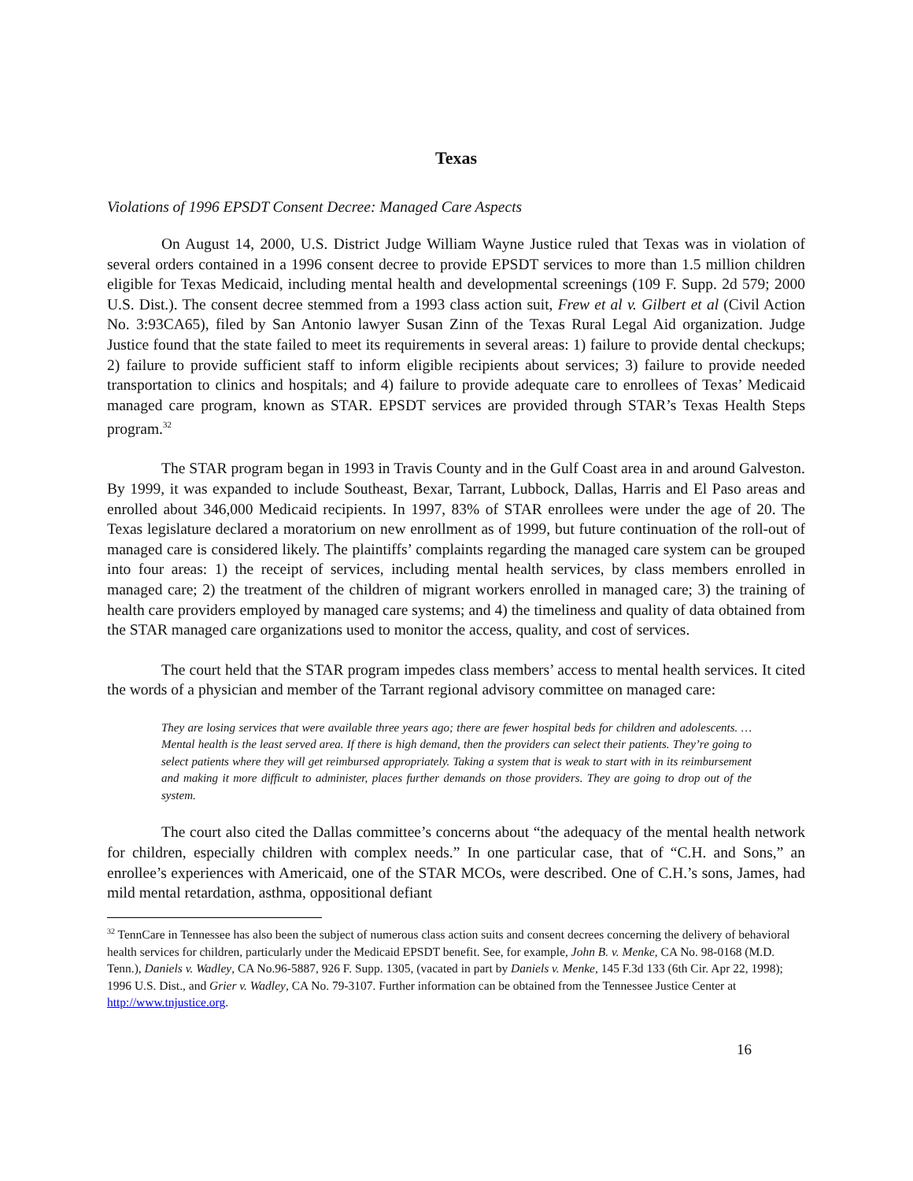Texas
Violations of 1996 EPSDT Consent Decree: Managed Care Aspects
On August 14, 2000, U.S. District Judge William Wayne Justice ruled that Texas was in violation of several orders contained in a 1996 consent decree to provide EPSDT services to more than 1.5 million children eligible for Texas Medicaid, including mental health and developmental screenings (109 F. Supp. 2d 579; 2000 U.S. Dist.). The consent decree stemmed from a 1993 class action suit, Frew et al v. Gilbert et al (Civil Action No. 3:93CA65), filed by San Antonio lawyer Susan Zinn of the Texas Rural Legal Aid organization. Judge Justice found that the state failed to meet its requirements in several areas: 1) failure to provide dental checkups; 2) failure to provide sufficient staff to inform eligible recipients about services; 3) failure to provide needed transportation to clinics and hospitals; and 4) failure to provide adequate care to enrollees of Texas’ Medicaid managed care program, known as STAR. EPSDT services are provided through STAR’s Texas Health Steps program.<sup>32</sup>
The STAR program began in 1993 in Travis County and in the Gulf Coast area in and around Galveston. By 1999, it was expanded to include Southeast, Bexar, Tarrant, Lubbock, Dallas, Harris and El Paso areas and enrolled about 346,000 Medicaid recipients. In 1997, 83% of STAR enrollees were under the age of 20. The Texas legislature declared a moratorium on new enrollment as of 1999, but future continuation of the roll-out of managed care is considered likely. The plaintiffs’ complaints regarding the managed care system can be grouped into four areas: 1) the receipt of services, including mental health services, by class members enrolled in managed care; 2) the treatment of the children of migrant workers enrolled in managed care; 3) the training of health care providers employed by managed care systems; and 4) the timeliness and quality of data obtained from the STAR managed care organizations used to monitor the access, quality, and cost of services.
The court held that the STAR program impedes class members’ access to mental health services. It cited the words of a physician and member of the Tarrant regional advisory committee on managed care:
They are losing services that were available three years ago; there are fewer hospital beds for children and adolescents. … Mental health is the least served area. If there is high demand, then the providers can select their patients. They’re going to select patients where they will get reimbursed appropriately. Taking a system that is weak to start with in its reimbursement and making it more difficult to administer, places further demands on those providers. They are going to drop out of the system.
The court also cited the Dallas committee’s concerns about “the adequacy of the mental health network for children, especially children with complex needs.” In one particular case, that of “C.H. and Sons,” an enrollee’s experiences with Americaid, one of the STAR MCOs, were described. One of C.H.’s sons, James, had mild mental retardation, asthma, oppositional defiant
<sup>32</sup> TennCare in Tennessee has also been the subject of numerous class action suits and consent decrees concerning the delivery of behavioral health services for children, particularly under the Medicaid EPSDT benefit. See, for example, John B. v. Menke, CA No. 98-0168 (M.D. Tenn.), Daniels v. Wadley, CA No.96-5887, 926 F. Supp. 1305, (vacated in part by Daniels v. Menke, 145 F.3d 133 (6th Cir. Apr 22, 1998); 1996 U.S. Dist., and Grier v. Wadley, CA No. 79-3107. Further information can be obtained from the Tennessee Justice Center at http://www.tnjustice.org.
16